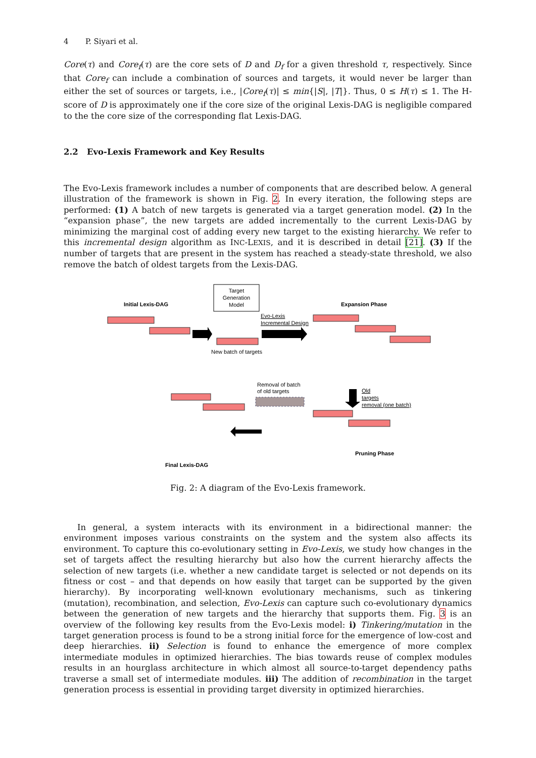4 P. Siyari et al.
Core(τ) and Core<sub>f</sub>(τ) are the core sets of D and D<sub>f</sub> for a given threshold τ, respectively. Since that Core<sub>f</sub> can include a combination of sources and targets, it would never be larger than either the set of sources or targets, i.e., |Core<sub>f</sub>(τ)| ≤ min{|S|, |T|}. Thus, 0 ≤ H(τ) ≤ 1. The H-score of D is approximately one if the core size of the original Lexis-DAG is negligible compared to the the core size of the corresponding flat Lexis-DAG.
2.2 Evo-Lexis Framework and Key Results
The Evo-Lexis framework includes a number of components that are described below. A general illustration of the framework is shown in Fig. 2. In every iteration, the following steps are performed: (1) A batch of new targets is generated via a target generation model. (2) In the “expansion phase”, the new targets are added incrementally to the current Lexis-DAG by minimizing the marginal cost of adding every new target to the existing hierarchy. We refer to this incremental design algorithm as INC-LEXIS, and it is described in detail [21]. (3) If the number of targets that are present in the system has reached a steady-state threshold, we also remove the batch of oldest targets from the Lexis-DAG.
Initial Lexis-DAG
Target
Generation
Model
Expansion Phase
Evo-Lexis
Incremental Design
New batch of targets
Removal of batch
of old targets
Old
targets
removal (one batch)
Pruning Phase
Final Lexis-DAG
Fig. 2: A diagram of the Evo-Lexis framework.
In general, a system interacts with its environment in a bidirectional manner: the environment imposes various constraints on the system and the system also affects its environment. To capture this co-evolutionary setting in Evo-Lexis, we study how changes in the set of targets affect the resulting hierarchy but also how the current hierarchy affects the selection of new targets (i.e. whether a new candidate target is selected or not depends on its fitness or cost – and that depends on how easily that target can be supported by the given hierarchy). By incorporating well-known evolutionary mechanisms, such as tinkering (mutation), recombination, and selection, Evo-Lexis can capture such co-evolutionary dynamics between the generation of new targets and the hierarchy that supports them. Fig. 3 is an overview of the following key results from the Evo-Lexis model: i) Tinkering/mutation in the target generation process is found to be a strong initial force for the emergence of low-cost and deep hierarchies. ii) Selection is found to enhance the emergence of more complex intermediate modules in optimized hierarchies. The bias towards reuse of complex modules results in an hourglass architecture in which almost all source-to-target dependency paths traverse a small set of intermediate modules. iii) The addition of recombination in the target generation process is essential in providing target diversity in optimized hierarchies.